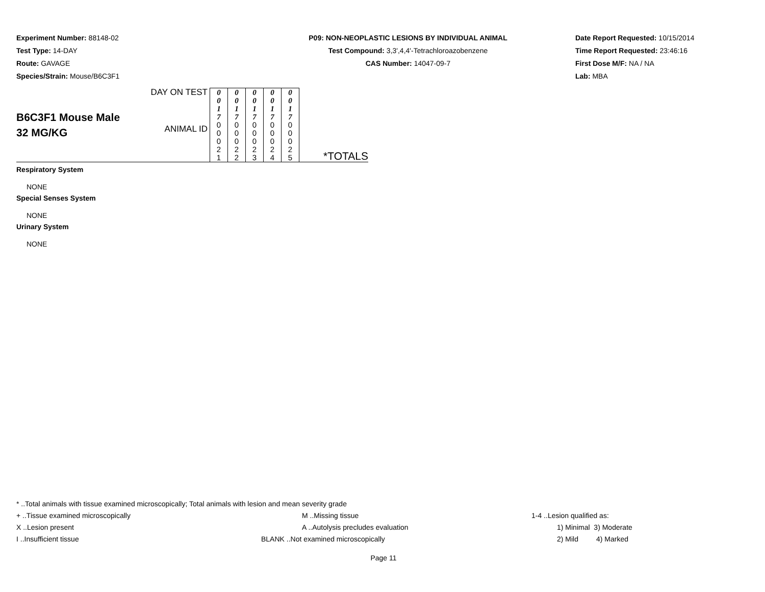Experiment Number: 88148-02
Test Type: 14-DAY
Route: GAVAGE
Species/Strain: Mouse/B6C3F1
P09: NON-NEOPLASTIC LESIONS BY INDIVIDUAL ANIMAL
Test Compound: 3,3',4,4'-Tetrachloroazobenzene
CAS Number: 14047-09-7
Date Report Requested: 10/15/2014
Time Report Requested: 23:46:16
First Dose M/F: NA / NA
Lab: MBA
| B6C3F1 Mouse Male 32 MG/KG | DAY ON TEST | 0 0 1 7 | 0 0 1 7 | 0 0 1 7 | 0 0 1 7 | 0 0 1 7 | |
| | ANIMAL ID | 0 0 0 2 1 | 0 0 0 2 2 | 0 0 0 2 3 | 0 0 0 2 4 | 0 0 0 2 5 | *TOTALS |
Respiratory System
NONE
Special Senses System
NONE
Urinary System
NONE
* ..Total animals with tissue examined microscopically; Total animals with lesion and mean severity grade
+ ..Tissue examined microscopically M ..Missing tissue 1-4 ..Lesion qualified as:
X ..Lesion present A ..Autolysis precludes evaluation 1) Minimal 3) Moderate
I ..Insufficient tissue BLANK ..Not examined microscopically 2) Mild 4) Marked
Page 11